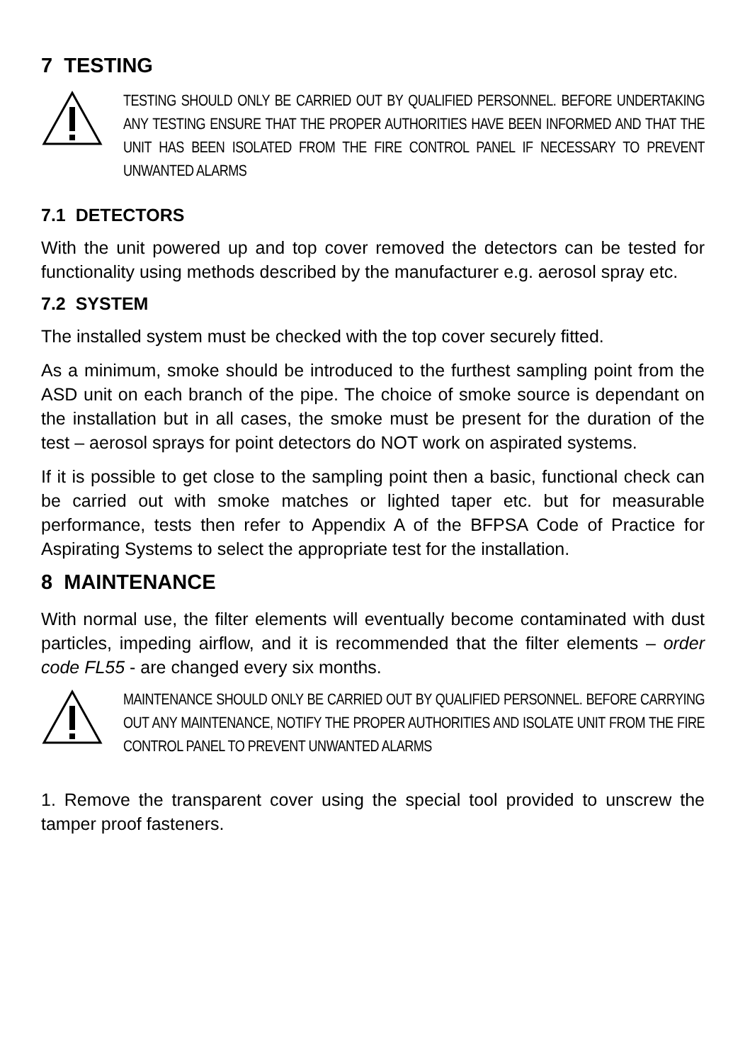7 TESTING
TESTING SHOULD ONLY BE CARRIED OUT BY QUALIFIED PERSONNEL. BEFORE UNDERTAKING ANY TESTING ENSURE THAT THE PROPER AUTHORITIES HAVE BEEN INFORMED AND THAT THE UNIT HAS BEEN ISOLATED FROM THE FIRE CONTROL PANEL IF NECESSARY TO PREVENT UNWANTED ALARMS
7.1 DETECTORS
With the unit powered up and top cover removed the detectors can be tested for functionality using methods described by the manufacturer e.g. aerosol spray etc.
7.2 SYSTEM
The installed system must be checked with the top cover securely fitted.
As a minimum, smoke should be introduced to the furthest sampling point from the ASD unit on each branch of the pipe. The choice of smoke source is dependant on the installation but in all cases, the smoke must be present for the duration of the test – aerosol sprays for point detectors do NOT work on aspirated systems.
If it is possible to get close to the sampling point then a basic, functional check can be carried out with smoke matches or lighted taper etc. but for measurable performance, tests then refer to Appendix A of the BFPSA Code of Practice for Aspirating Systems to select the appropriate test for the installation.
8 MAINTENANCE
With normal use, the filter elements will eventually become contaminated with dust particles, impeding airflow, and it is recommended that the filter elements – order code FL55 - are changed every six months.
MAINTENANCE SHOULD ONLY BE CARRIED OUT BY QUALIFIED PERSONNEL. BEFORE CARRYING OUT ANY MAINTENANCE, NOTIFY THE PROPER AUTHORITIES AND ISOLATE UNIT FROM THE FIRE CONTROL PANEL TO PREVENT UNWANTED ALARMS
1. Remove the transparent cover using the special tool provided to unscrew the tamper proof fasteners.